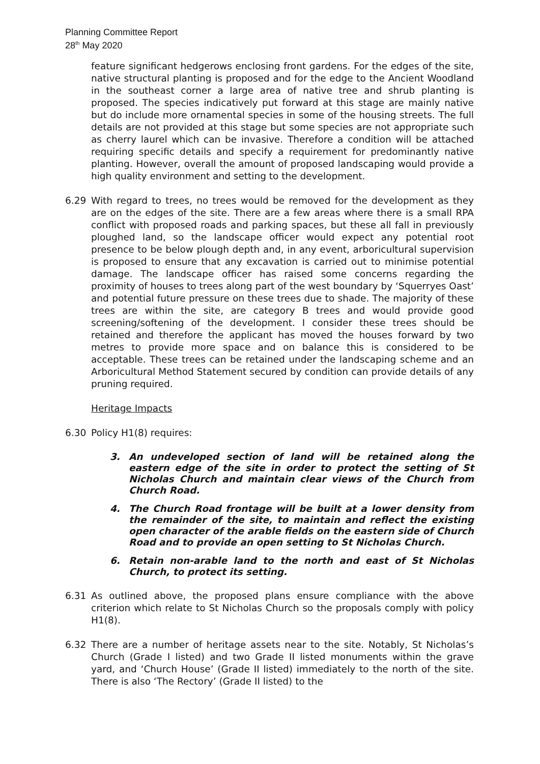Planning Committee Report
28<sup>th</sup> May 2020
feature significant hedgerows enclosing front gardens. For the edges of the site, native structural planting is proposed and for the edge to the Ancient Woodland in the southeast corner a large area of native tree and shrub planting is proposed. The species indicatively put forward at this stage are mainly native but do include more ornamental species in some of the housing streets. The full details are not provided at this stage but some species are not appropriate such as cherry laurel which can be invasive. Therefore a condition will be attached requiring specific details and specify a requirement for predominantly native planting. However, overall the amount of proposed landscaping would provide a high quality environment and setting to the development.
6.29 With regard to trees, no trees would be removed for the development as they are on the edges of the site. There are a few areas where there is a small RPA conflict with proposed roads and parking spaces, but these all fall in previously ploughed land, so the landscape officer would expect any potential root presence to be below plough depth and, in any event, arboricultural supervision is proposed to ensure that any excavation is carried out to minimise potential damage. The landscape officer has raised some concerns regarding the proximity of houses to trees along part of the west boundary by ‘Squerryes Oast’ and potential future pressure on these trees due to shade. The majority of these trees are within the site, are category B trees and would provide good screening/softening of the development. I consider these trees should be retained and therefore the applicant has moved the houses forward by two metres to provide more space and on balance this is considered to be acceptable. These trees can be retained under the landscaping scheme and an Arboricultural Method Statement secured by condition can provide details of any pruning required.
Heritage Impacts
6.30 Policy H1(8) requires:
3. An undeveloped section of land will be retained along the eastern edge of the site in order to protect the setting of St Nicholas Church and maintain clear views of the Church from Church Road.
4. The Church Road frontage will be built at a lower density from the remainder of the site, to maintain and reflect the existing open character of the arable fields on the eastern side of Church Road and to provide an open setting to St Nicholas Church.
6. Retain non-arable land to the north and east of St Nicholas Church, to protect its setting.
6.31 As outlined above, the proposed plans ensure compliance with the above criterion which relate to St Nicholas Church so the proposals comply with policy H1(8).
6.32 There are a number of heritage assets near to the site. Notably, St Nicholas’s Church (Grade I listed) and two Grade II listed monuments within the grave yard, and ‘Church House’ (Grade II listed) immediately to the north of the site. There is also ‘The Rectory’ (Grade II listed) to the